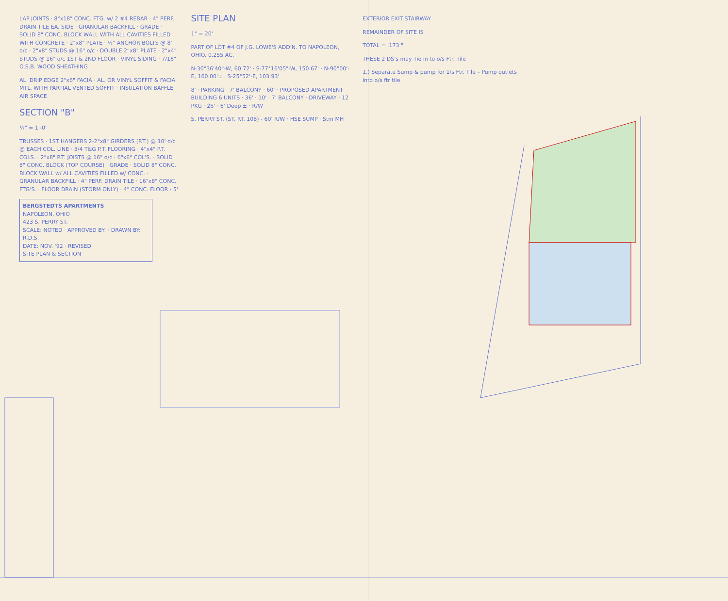LAP JOINTS · 8"x18" CONC. FTG. w/ 2 #4 REBAR · 4" PERF. DRAIN TILE EA. SIDE · GRANULAR BACKFILL · GRADE · SOLID 8" CONC. BLOCK WALL WITH ALL CAVITIES FILLED WITH CONCRETE · 2"x8" PLATE · ½" ANCHOR BOLTS @ 8' o/c · 2"x8" STUDS @ 16" o/c · DOUBLE 2"x8" PLATE · 2"x4" STUDS @ 16" o/c 1ST & 2ND FLOOR · VINYL SIDING · 7/16" O.S.B. WOOD SHEATHING
AL. DRIP EDGE 2"x6" FACIA · AL. OR VINYL SOFFIT & FACIA MTL. WITH PARTIAL VENTED SOFFIT · INSULATION BAFFLE AIR SPACE
SECTION "B"
½" = 1'-0"
TRUSSES · 1ST HANGERS 2-2"x8" GIRDERS (P.T.) @ 10' o/c @ EACH COL. LINE · 3/4 T&G P.T. FLOORING · 4"x4" P.T. COLS. · 2"x8" P.T. JOISTS @ 16" o/c · 6"x6" COL'S. · SOLID 8" CONC. BLOCK (TOP COURSE) · GRADE · SOLID 8" CONC. BLOCK WALL w/ ALL CAVITIES FILLED w/ CONC. · GRANULAR BACKFILL · 4" PERF. DRAIN TILE · 16"x8" CONC. FTG'S. · FLOOR DRAIN (STORM ONLY) · 4" CONC. FLOOR · 5'
BERGSTEDTS APARTMENTS
NAPOLEON, OHIO
423 S. PERRY ST.
SCALE: NOTED · APPROVED BY: · DRAWN BY: R.D.S.
DATE: NOV. '92 · REVISED
SITE PLAN & SECTION
SITE PLAN
1" = 20'
PART OF LOT #4 OF J.G. LOWE'S ADD'N. TO NAPOLEON, OHIO. 0.255 AC.
N-30°36'40"-W, 60.72' · S-77°16'05"-W, 150.67' · N-90°00'-E, 160.00'± · S-25°52'-E, 103.93'
8' · PARKING · 7' BALCONY · 60' · PROPOSED APARTMENT BUILDING 6 UNITS · 36' · 10' · 7' BALCONY · DRIVEWAY · 12 PKG · 25' · 6' Deep ± · R/W
S. PERRY ST. (ST. RT. 108) - 60' R/W · HSE SUMP · Stm MH
EXTERIOR EXIT STAIRWAY
REMAINDER OF SITE IS
TOTAL = .173 "
THESE 2 DS's may Tie in to o/s Ftr. Tile
1.) Separate Sump & pump for 1/s Ftr. Tile – Pump outlets into o/s ftr tile